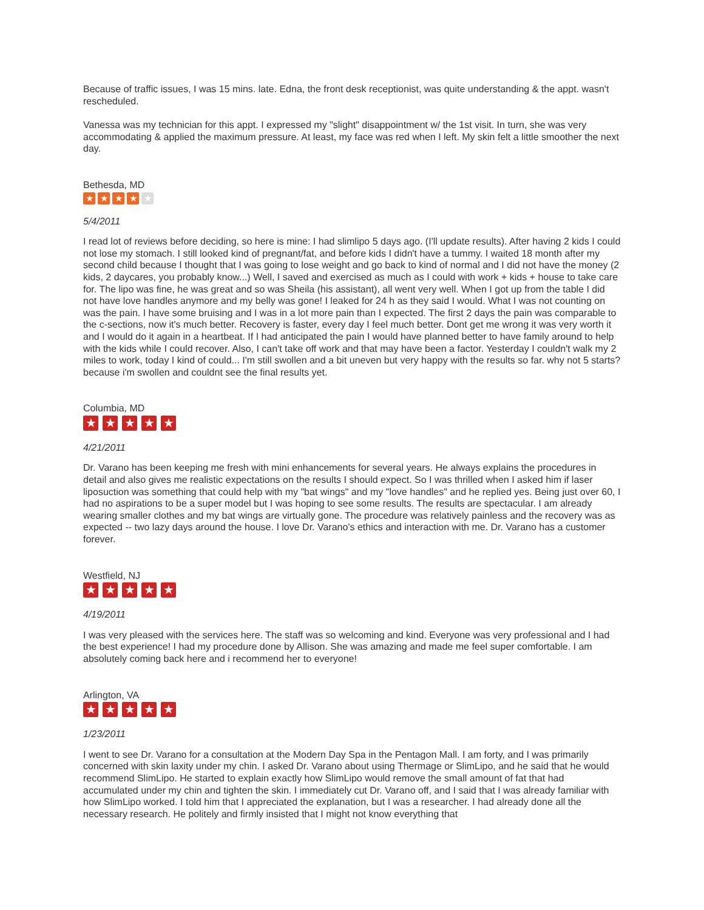Because of traffic issues, I was 15 mins. late. Edna, the front desk receptionist, was quite understanding & the appt. wasn't rescheduled.
Vanessa was my technician for this appt. I expressed my "slight" disappointment w/ the 1st visit. In turn, she was very accommodating & applied the maximum pressure. At least, my face was red when I left. My skin felt a little smoother the next day.
Bethesda, MD
★ ★ ★ ★ ★
5/4/2011
I read lot of reviews before deciding, so here is mine: I had slimlipo 5 days ago. (I'll update results). After having 2 kids I could not lose my stomach. I still looked kind of pregnant/fat, and before kids I didn't have a tummy. I waited 18 month after my second child because I thought that I was going to lose weight and go back to kind of normal and I did not have the money (2 kids, 2 daycares, you probably know...) Well, I saved and exercised as much as I could with work + kids + house to take care for. The lipo was fine, he was great and so was Sheila (his assistant), all went very well. When I got up from the table I did not have love handles anymore and my belly was gone! I leaked for 24 h as they said I would. What I was not counting on was the pain. I have some bruising and I was in a lot more pain than I expected. The first 2 days the pain was comparable to the c-sections, now it's much better. Recovery is faster, every day I feel much better. Dont get me wrong it was very worth it and I would do it again in a heartbeat. If I had anticipated the pain I would have planned better to have family around to help with the kids while I could recover. Also, I can't take off work and that may have been a factor. Yesterday I couldn't walk my 2 miles to work, today I kind of could... I'm still swollen and a bit uneven but very happy with the results so far. why not 5 starts? because i'm swollen and couldnt see the final results yet.
Columbia, MD
★ ★ ★ ★ ★
4/21/2011
Dr. Varano has been keeping me fresh with mini enhancements for several years. He always explains the procedures in detail and also gives me realistic expectations on the results I should expect. So I was thrilled when I asked him if laser liposuction was something that could help with my "bat wings" and my "love handles" and he replied yes. Being just over 60, I had no aspirations to be a super model but I was hoping to see some results. The results are spectacular. I am already wearing smaller clothes and my bat wings are virtually gone. The procedure was relatively painless and the recovery was as expected -- two lazy days around the house. I love Dr. Varano's ethics and interaction with me. Dr. Varano has a customer forever.
Westfield, NJ
★ ★ ★ ★ ★
4/19/2011
I was very pleased with the services here. The staff was so welcoming and kind. Everyone was very professional and I had the best experience! I had my procedure done by Allison. She was amazing and made me feel super comfortable. I am absolutely coming back here and i recommend her to everyone!
Arlington, VA
★ ★ ★ ★ ★
1/23/2011
I went to see Dr. Varano for a consultation at the Modern Day Spa in the Pentagon Mall. I am forty, and I was primarily concerned with skin laxity under my chin. I asked Dr. Varano about using Thermage or SlimLipo, and he said that he would recommend SlimLipo. He started to explain exactly how SlimLipo would remove the small amount of fat that had accumulated under my chin and tighten the skin. I immediately cut Dr. Varano off, and I said that I was already familiar with how SlimLipo worked. I told him that I appreciated the explanation, but I was a researcher. I had already done all the necessary research. He politely and firmly insisted that I might not know everything that